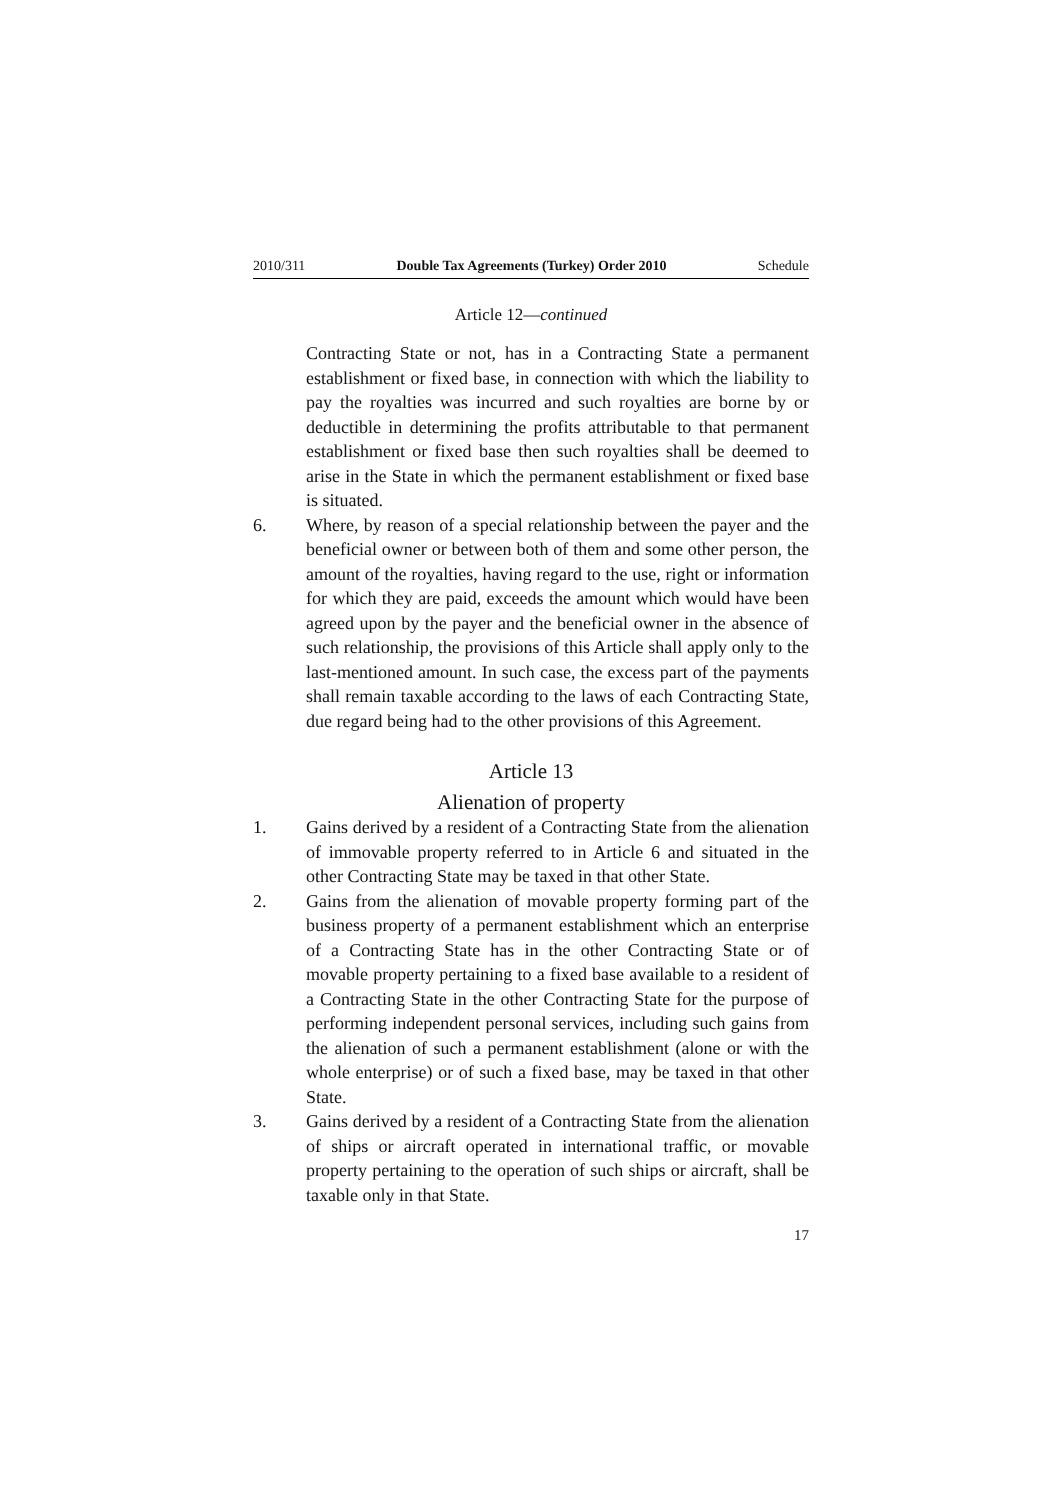2010/311 Double Tax Agreements (Turkey) Order 2010 Schedule
Article 12—continued
Contracting State or not, has in a Contracting State a permanent establishment or fixed base, in connection with which the liability to pay the royalties was incurred and such royalties are borne by or deductible in determining the profits attributable to that permanent establishment or fixed base then such royalties shall be deemed to arise in the State in which the permanent establishment or fixed base is situated.
6. Where, by reason of a special relationship between the payer and the beneficial owner or between both of them and some other person, the amount of the royalties, having regard to the use, right or information for which they are paid, exceeds the amount which would have been agreed upon by the payer and the beneficial owner in the absence of such relationship, the provisions of this Article shall apply only to the last-mentioned amount. In such case, the excess part of the payments shall remain taxable according to the laws of each Contracting State, due regard being had to the other provisions of this Agreement.
Article 13
Alienation of property
1. Gains derived by a resident of a Contracting State from the alienation of immovable property referred to in Article 6 and situated in the other Contracting State may be taxed in that other State.
2. Gains from the alienation of movable property forming part of the business property of a permanent establishment which an enterprise of a Contracting State has in the other Contracting State or of movable property pertaining to a fixed base available to a resident of a Contracting State in the other Contracting State for the purpose of performing independent personal services, including such gains from the alienation of such a permanent establishment (alone or with the whole enterprise) or of such a fixed base, may be taxed in that other State.
3. Gains derived by a resident of a Contracting State from the alienation of ships or aircraft operated in international traffic, or movable property pertaining to the operation of such ships or aircraft, shall be taxable only in that State.
17